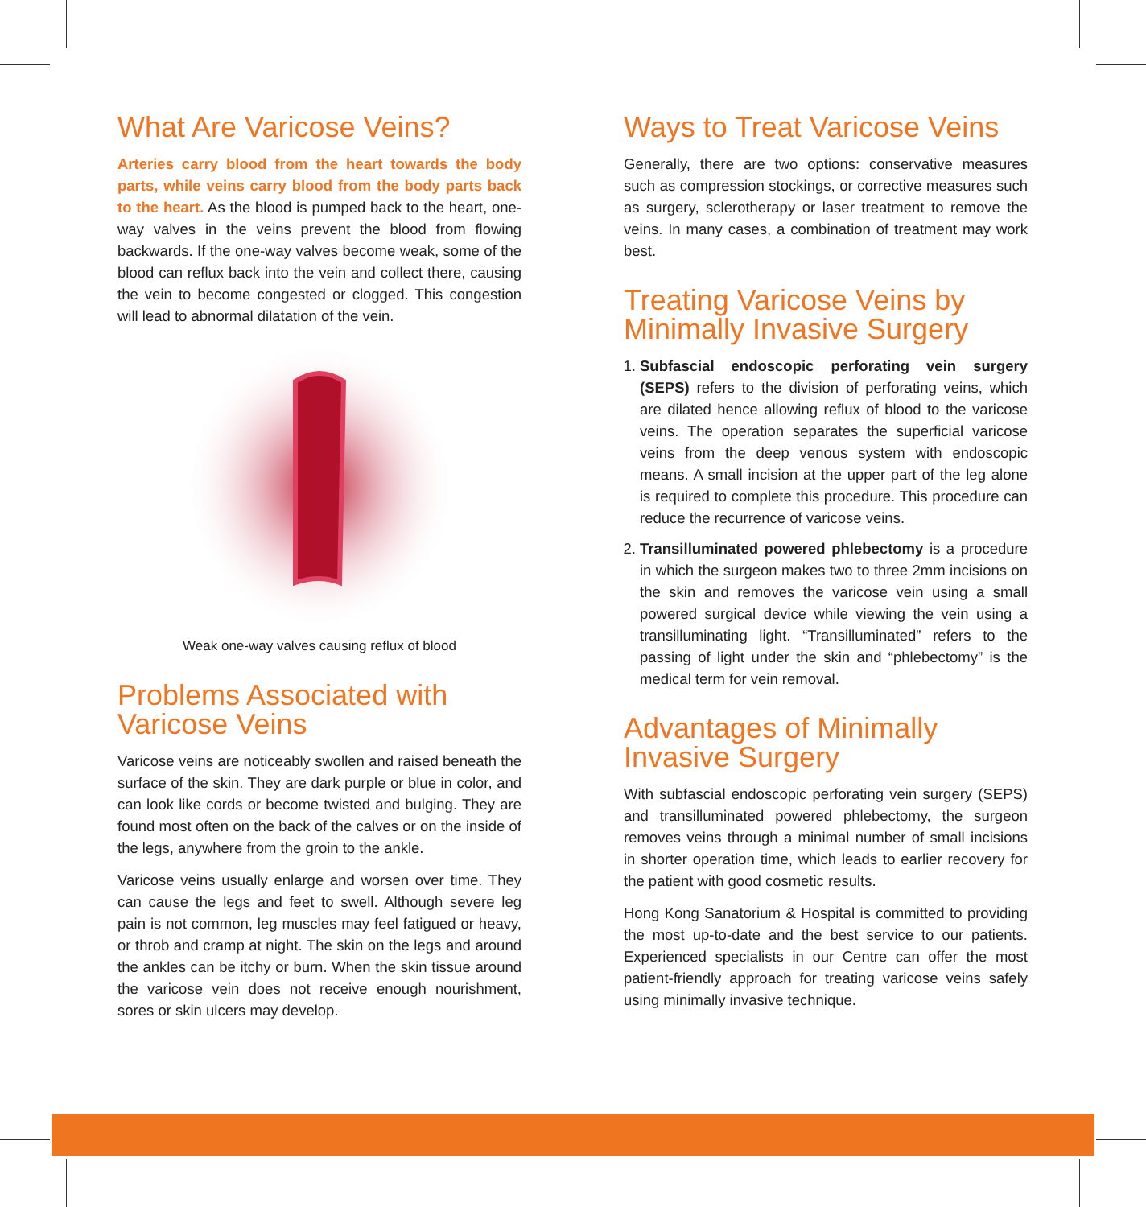What Are Varicose Veins?
Arteries carry blood from the heart towards the body parts, while veins carry blood from the body parts back to the heart. As the blood is pumped back to the heart, one-way valves in the veins prevent the blood from flowing backwards. If the one-way valves become weak, some of the blood can reflux back into the vein and collect there, causing the vein to become congested or clogged. This congestion will lead to abnormal dilatation of the vein.
Weak one-way valves causing reflux of blood
Problems Associated with
Varicose Veins
Varicose veins are noticeably swollen and raised beneath the surface of the skin. They are dark purple or blue in color, and can look like cords or become twisted and bulging. They are found most often on the back of the calves or on the inside of the legs, anywhere from the groin to the ankle.
Varicose veins usually enlarge and worsen over time. They can cause the legs and feet to swell. Although severe leg pain is not common, leg muscles may feel fatigued or heavy, or throb and cramp at night. The skin on the legs and around the ankles can be itchy or burn. When the skin tissue around the varicose vein does not receive enough nourishment, sores or skin ulcers may develop.
Ways to Treat Varicose Veins
Generally, there are two options: conservative measures such as compression stockings, or corrective measures such as surgery, sclerotherapy or laser treatment to remove the veins. In many cases, a combination of treatment may work best.
Treating Varicose Veins by
Minimally Invasive Surgery
1. Subfascial endoscopic perforating vein surgery (SEPS) refers to the division of perforating veins, which are dilated hence allowing reflux of blood to the varicose veins. The operation separates the superficial varicose veins from the deep venous system with endoscopic means. A small incision at the upper part of the leg alone is required to complete this procedure. This procedure can reduce the recurrence of varicose veins.
2. Transilluminated powered phlebectomy is a procedure in which the surgeon makes two to three 2mm incisions on the skin and removes the varicose vein using a small powered surgical device while viewing the vein using a transilluminating light. “Transilluminated” refers to the passing of light under the skin and “phlebectomy” is the medical term for vein removal.
Advantages of Minimally
Invasive Surgery
With subfascial endoscopic perforating vein surgery (SEPS) and transilluminated powered phlebectomy, the surgeon removes veins through a minimal number of small incisions in shorter operation time, which leads to earlier recovery for the patient with good cosmetic results.
Hong Kong Sanatorium & Hospital is committed to providing the most up-to-date and the best service to our patients. Experienced specialists in our Centre can offer the most patient-friendly approach for treating varicose veins safely using minimally invasive technique.